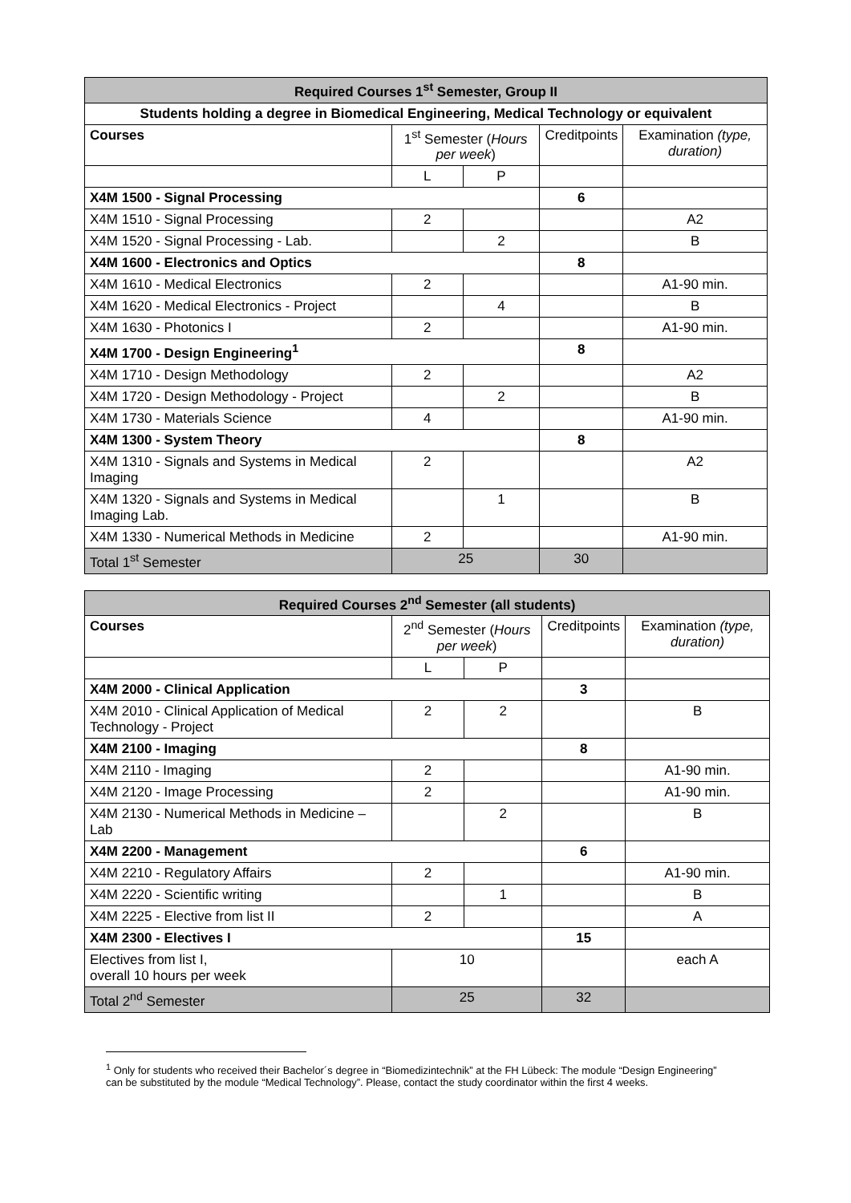| Required Courses 1<sup>st</sup> Semester, Group II | | | | |
| --- | --- | --- | --- | --- |
| Students holding a degree in Biomedical Engineering, Medical Technology or equivalent | | | | |
| Courses | 1<sup>st</sup> Semester ( Hours per week ) | | Creditpoints | Examination (type, duration) |
| | L | P | | |
| X4M 1500 - Signal Processing | | | 6 | |
| X4M 1510 - Signal Processing | 2 | | | A2 |
| X4M 1520 - Signal Processing - Lab. | | 2 | | B |
| X4M 1600 - Electronics and Optics | | | 8 | |
| X4M 1610 - Medical Electronics | 2 | | | A1-90 min. |
| X4M 1620 - Medical Electronics - Project | | 4 | | B |
| X4M 1630 - Photonics I | 2 | | | A1-90 min. |
| X4M 1700 - Design Engineering<sup>1</sup> | | | 8 | |
| X4M 1710 - Design Methodology | 2 | | | A2 |
| X4M 1720 - Design Methodology - Project | | 2 | | B |
| X4M 1730 - Materials Science | 4 | | | A1-90 min. |
| X4M 1300 - System Theory | | | 8 | |
| X4M 1310 - Signals and Systems in Medical Imaging | 2 | | | A2 |
| X4M 1320 - Signals and Systems in Medical Imaging Lab. | | 1 | | B |
| X4M 1330 - Numerical Methods in Medicine | 2 | | | A1-90 min. |
| Total 1<sup>st</sup> Semester | 25 | | 30 | |
| Required Courses 2<sup>nd</sup> Semester (all students) | | | | |
| --- | --- | --- | --- | --- |
| Courses | 2<sup>nd</sup> Semester ( Hours per week ) | | Creditpoints | Examination (type, duration) |
| | L | P | | |
| X4M 2000 - Clinical Application | | | 3 | |
| X4M 2010 - Clinical Application of Medical Technology - Project | 2 | 2 | | B |
| X4M 2100 - Imaging | | | 8 | |
| X4M 2110 - Imaging | 2 | | | A1-90 min. |
| X4M 2120 - Image Processing | 2 | | | A1-90 min. |
| X4M 2130 - Numerical Methods in Medicine – Lab | | 2 | | B |
| X4M 2200 - Management | | | 6 | |
| X4M 2210 - Regulatory Affairs | 2 | | | A1-90 min. |
| X4M 2220 - Scientific writing | | 1 | | B |
| X4M 2225 - Elective from list II | 2 | | | A |
| X4M 2300 - Electives I | | | 15 | |
| Electives from list I, overall 10 hours per week | 10 | | | each A |
| Total 2<sup>nd</sup> Semester | 25 | | 32 | |
<sup>1</sup> Only for students who received their Bachelor´s degree in “Biomedizintechnik” at the FH Lübeck: The module “Design Engineering” can be substituted by the module “Medical Technology”. Please, contact the study coordinator within the first 4 weeks.